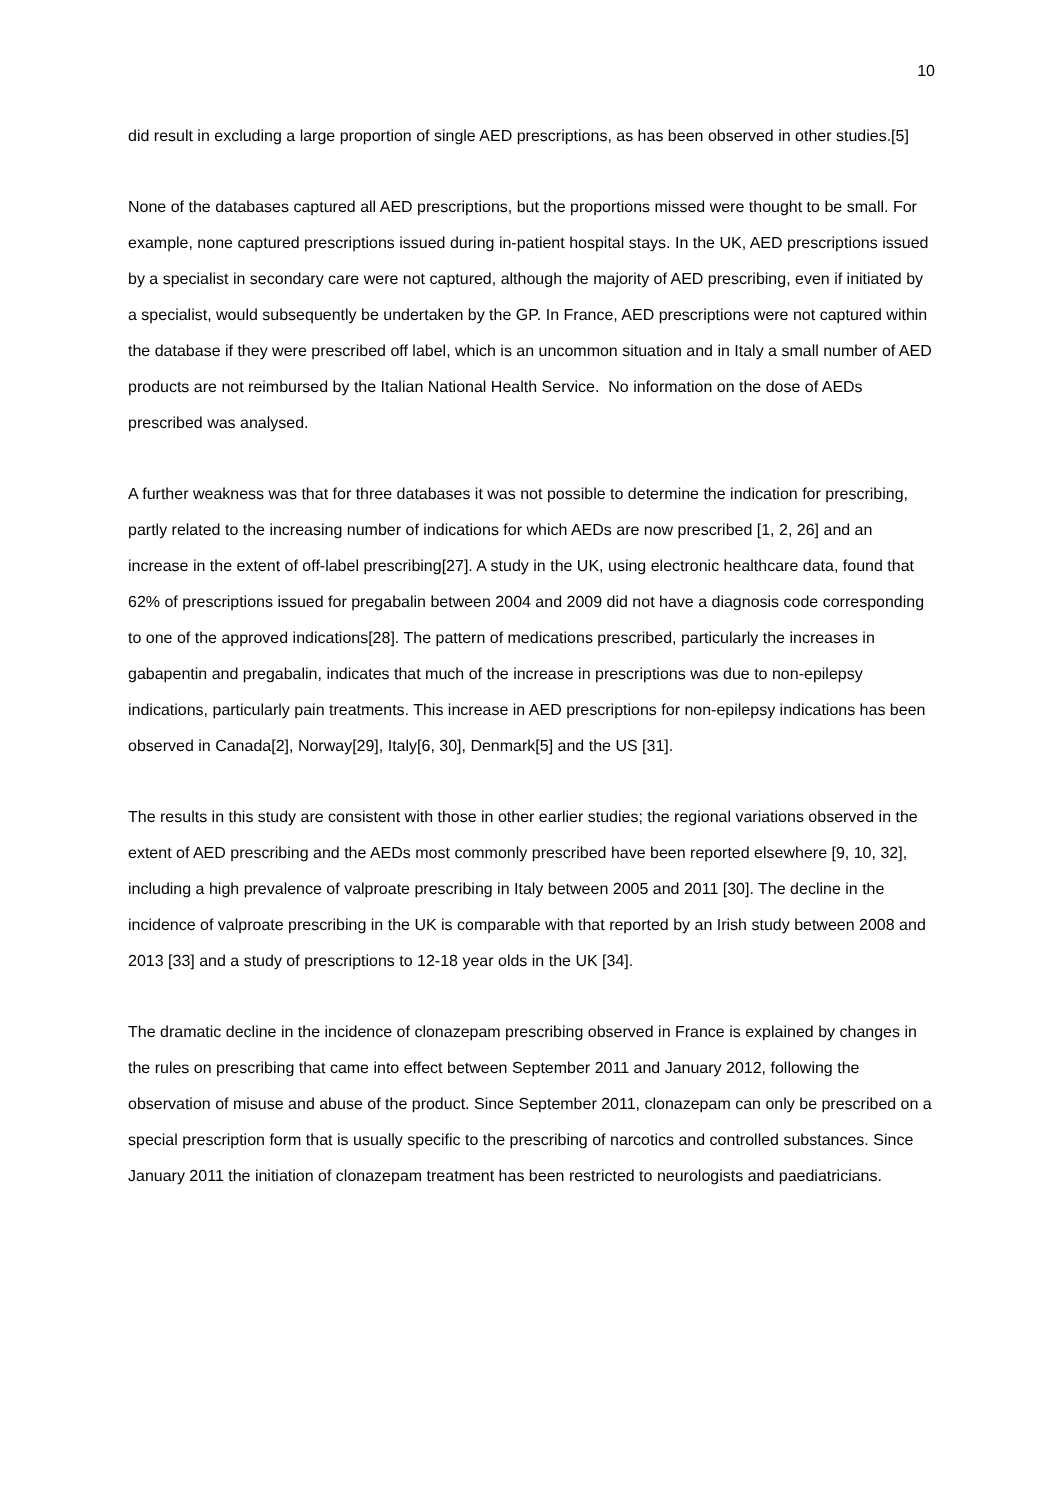10
did result in excluding a large proportion of single AED prescriptions, as has been observed in other studies.[5]
None of the databases captured all AED prescriptions, but the proportions missed were thought to be small. For example, none captured prescriptions issued during in-patient hospital stays. In the UK, AED prescriptions issued by a specialist in secondary care were not captured, although the majority of AED prescribing, even if initiated by a specialist, would subsequently be undertaken by the GP. In France, AED prescriptions were not captured within the database if they were prescribed off label, which is an uncommon situation and in Italy a small number of AED products are not reimbursed by the Italian National Health Service. No information on the dose of AEDs prescribed was analysed.
A further weakness was that for three databases it was not possible to determine the indication for prescribing, partly related to the increasing number of indications for which AEDs are now prescribed [1, 2, 26] and an increase in the extent of off-label prescribing[27]. A study in the UK, using electronic healthcare data, found that 62% of prescriptions issued for pregabalin between 2004 and 2009 did not have a diagnosis code corresponding to one of the approved indications[28]. The pattern of medications prescribed, particularly the increases in gabapentin and pregabalin, indicates that much of the increase in prescriptions was due to non-epilepsy indications, particularly pain treatments. This increase in AED prescriptions for non-epilepsy indications has been observed in Canada[2], Norway[29], Italy[6, 30], Denmark[5] and the US [31].
The results in this study are consistent with those in other earlier studies; the regional variations observed in the extent of AED prescribing and the AEDs most commonly prescribed have been reported elsewhere [9, 10, 32], including a high prevalence of valproate prescribing in Italy between 2005 and 2011 [30]. The decline in the incidence of valproate prescribing in the UK is comparable with that reported by an Irish study between 2008 and 2013 [33] and a study of prescriptions to 12-18 year olds in the UK [34].
The dramatic decline in the incidence of clonazepam prescribing observed in France is explained by changes in the rules on prescribing that came into effect between September 2011 and January 2012, following the observation of misuse and abuse of the product. Since September 2011, clonazepam can only be prescribed on a special prescription form that is usually specific to the prescribing of narcotics and controlled substances. Since January 2011 the initiation of clonazepam treatment has been restricted to neurologists and paediatricians.